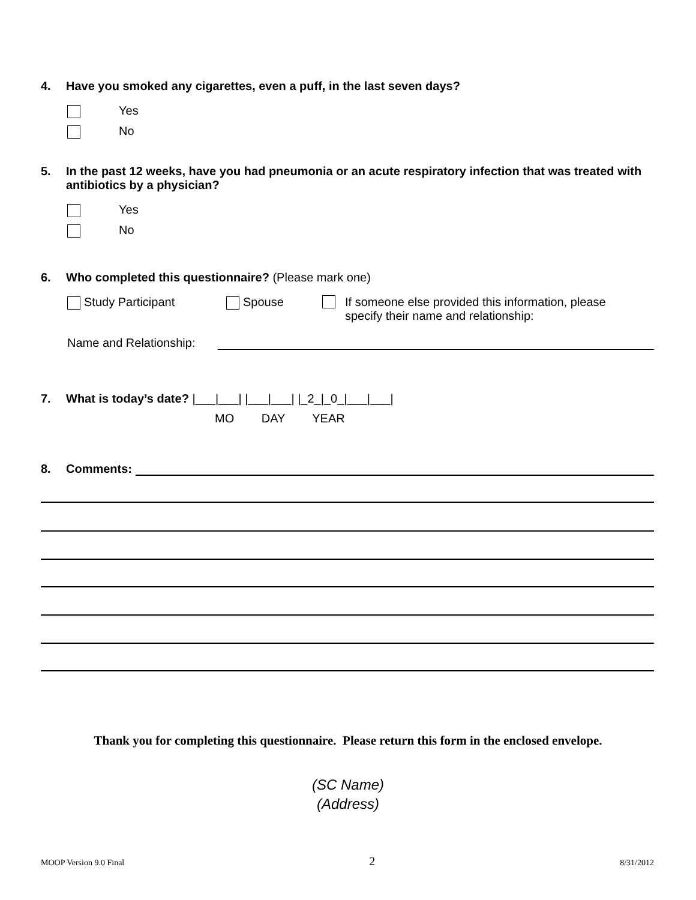4. Have you smoked any cigarettes, even a puff, in the last seven days?
Yes
No
5. In the past 12 weeks, have you had pneumonia or an acute respiratory infection that was treated with antibiotics by a physician?
Yes
No
6. Who completed this questionnaire? (Please mark one)
Study Participant Spouse If someone else provided this information, please
specify their name and relationship:
Name and Relationship:
7. What is today’s date? |___|___| |___|___| |_2_|_0_|___|___|
MO DAY YEAR
8. Comments:
Thank you for completing this questionnaire. Please return this form in the enclosed envelope.
(SC Name)
(Address)
MOOP Version 9.0 Final 2 8/31/2012